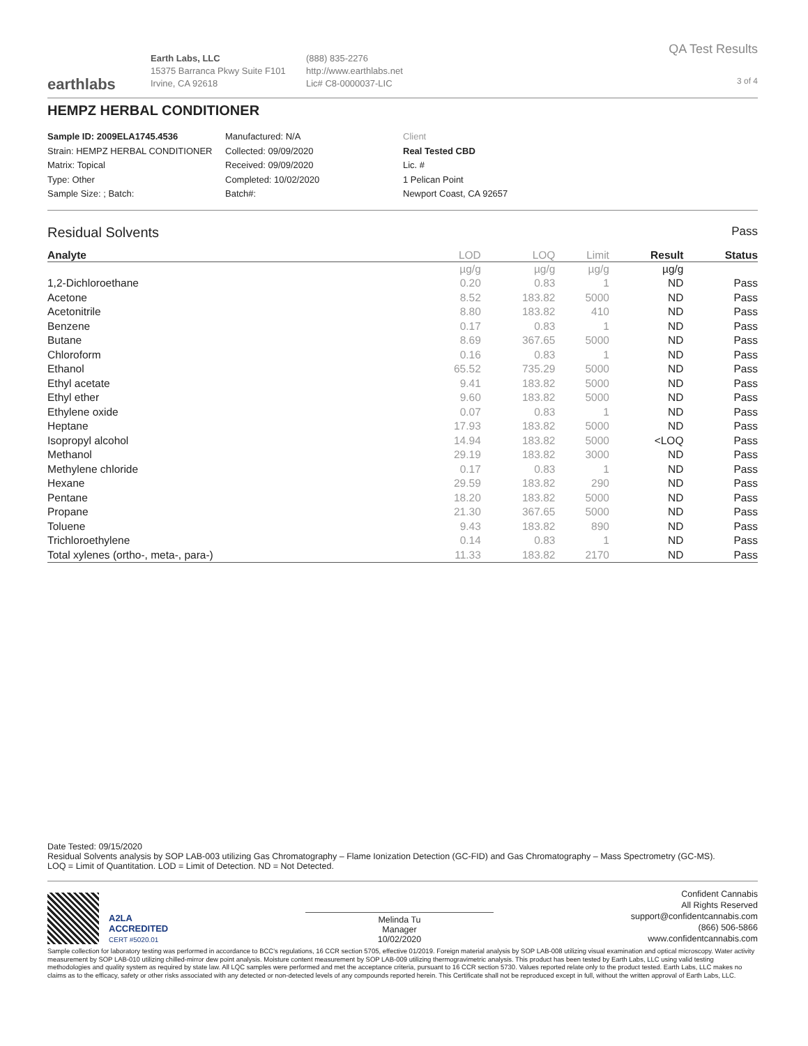earthlabs
Earth Labs, LLC
15375 Barranca Pkwy Suite F101
Irvine, CA 92618
(888) 835-2276
http://www.earthlabs.net
Lic# C8-0000037-LIC
QA Test Results
3 of 4
HEMPZ HERBAL CONDITIONER
Sample ID: 2009ELA1745.4536
Strain: HEMPZ HERBAL CONDITIONER
Matrix: Topical
Type: Other
Sample Size: ; Batch:
Manufactured: N/A
Collected: 09/09/2020
Received: 09/09/2020
Completed: 10/02/2020
Batch#:
Client
Real Tested CBD
Lic. #
1 Pelican Point
Newport Coast, CA 92657
Residual Solvents Pass
| Analyte | LOD | LOQ | Limit | Result | Status |
| --- | --- | --- | --- | --- | --- |
| | µg/g | µg/g | µg/g | µg/g | |
| 1,2-Dichloroethane | 0.20 | 0.83 | 1 | ND | Pass |
| Acetone | 8.52 | 183.82 | 5000 | ND | Pass |
| Acetonitrile | 8.80 | 183.82 | 410 | ND | Pass |
| Benzene | 0.17 | 0.83 | 1 | ND | Pass |
| Butane | 8.69 | 367.65 | 5000 | ND | Pass |
| Chloroform | 0.16 | 0.83 | 1 | ND | Pass |
| Ethanol | 65.52 | 735.29 | 5000 | ND | Pass |
| Ethyl acetate | 9.41 | 183.82 | 5000 | ND | Pass |
| Ethyl ether | 9.60 | 183.82 | 5000 | ND | Pass |
| Ethylene oxide | 0.07 | 0.83 | 1 | ND | Pass |
| Heptane | 17.93 | 183.82 | 5000 | ND | Pass |
| Isopropyl alcohol | 14.94 | 183.82 | 5000 | <LOQ | Pass |
| Methanol | 29.19 | 183.82 | 3000 | ND | Pass |
| Methylene chloride | 0.17 | 0.83 | 1 | ND | Pass |
| Hexane | 29.59 | 183.82 | 290 | ND | Pass |
| Pentane | 18.20 | 183.82 | 5000 | ND | Pass |
| Propane | 21.30 | 367.65 | 5000 | ND | Pass |
| Toluene | 9.43 | 183.82 | 890 | ND | Pass |
| Trichloroethylene | 0.14 | 0.83 | 1 | ND | Pass |
| Total xylenes (ortho-, meta-, para-) | 11.33 | 183.82 | 2170 | ND | Pass |
Date Tested: 09/15/2020
Residual Solvents analysis by SOP LAB-003 utilizing Gas Chromatography – Flame Ionization Detection (GC-FID) and Gas Chromatography – Mass Spectrometry (GC-MS).
LOQ = Limit of Quantitation. LOD = Limit of Detection. ND = Not Detected.
A2LA
ACCREDITED
CERT #5020.01
Melinda Tu
Manager
10/02/2020
Confident Cannabis
All Rights Reserved
support@confidentcannabis.com
(866) 506-5866
www.confidentcannabis.com
Sample collection for laboratory testing was performed in accordance to BCC's regulations, 16 CCR section 5705, effective 01/2019. Foreign material analysis by SOP LAB-008 utilizing visual examination and optical microscopy. Water activity measurement by SOP LAB-010 utilizing chilled-mirror dew point analysis. Moisture content measurement by SOP LAB-009 utilizing thermogravimetric analysis. This product has been tested by Earth Labs, LLC using valid testing methodologies and quality system as required by state law. All LQC samples were performed and met the acceptance criteria, pursuant to 16 CCR section 5730. Values reported relate only to the product tested. Earth Labs, LLC makes no claims as to the efficacy, safety or other risks associated with any detected or non-detected levels of any compounds reported herein. This Certificate shall not be reproduced except in full, without the written approval of Earth Labs, LLC.